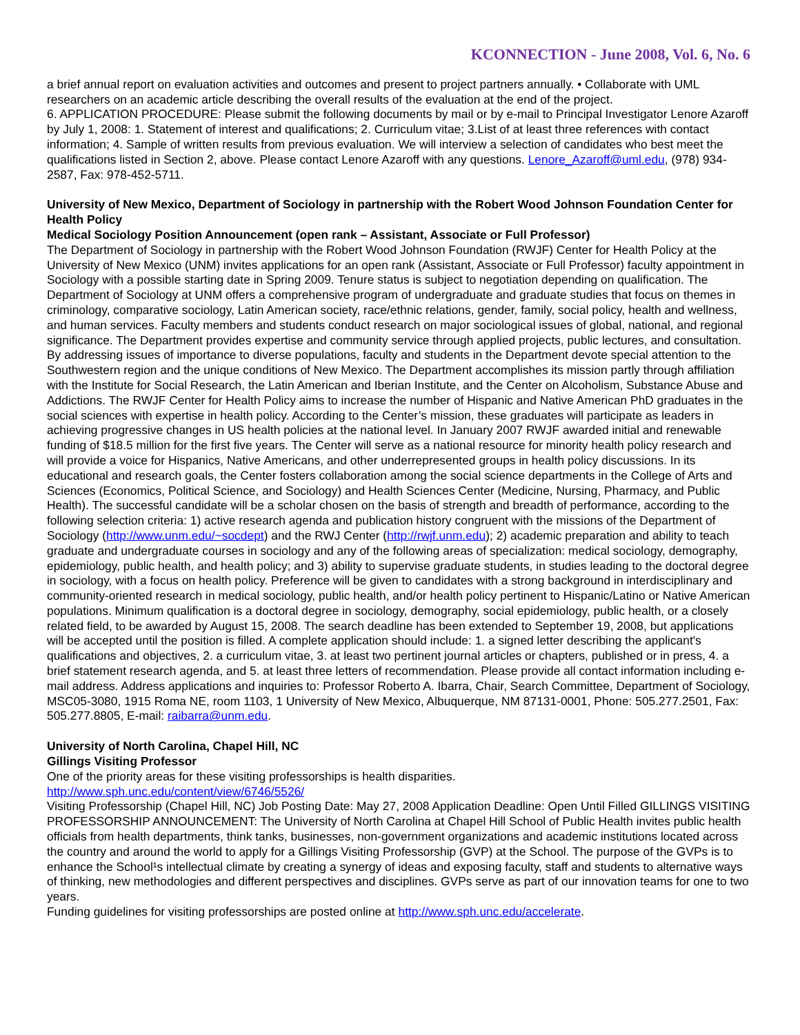KCONNECTION - June 2008, Vol. 6, No. 6
a brief annual report on evaluation activities and outcomes and present to project partners annually. • Collaborate with UML researchers on an academic article describing the overall results of the evaluation at the end of the project.
6. APPLICATION PROCEDURE: Please submit the following documents by mail or by e-mail to Principal Investigator Lenore Azaroff by July 1, 2008: 1. Statement of interest and qualifications; 2. Curriculum vitae; 3.List of at least three references with contact information; 4. Sample of written results from previous evaluation. We will interview a selection of candidates who best meet the qualifications listed in Section 2, above. Please contact Lenore Azaroff with any questions. Lenore_Azaroff@uml.edu, (978) 934-2587, Fax: 978-452-5711.
University of New Mexico, Department of Sociology in partnership with the Robert Wood Johnson Foundation Center for Health Policy
Medical Sociology Position Announcement (open rank – Assistant, Associate or Full Professor)
The Department of Sociology in partnership with the Robert Wood Johnson Foundation (RWJF) Center for Health Policy at the University of New Mexico (UNM) invites applications for an open rank (Assistant, Associate or Full Professor) faculty appointment in Sociology with a possible starting date in Spring 2009. Tenure status is subject to negotiation depending on qualification. The Department of Sociology at UNM offers a comprehensive program of undergraduate and graduate studies that focus on themes in criminology, comparative sociology, Latin American society, race/ethnic relations, gender, family, social policy, health and wellness, and human services. Faculty members and students conduct research on major sociological issues of global, national, and regional significance. The Department provides expertise and community service through applied projects, public lectures, and consultation. By addressing issues of importance to diverse populations, faculty and students in the Department devote special attention to the Southwestern region and the unique conditions of New Mexico. The Department accomplishes its mission partly through affiliation with the Institute for Social Research, the Latin American and Iberian Institute, and the Center on Alcoholism, Substance Abuse and Addictions. The RWJF Center for Health Policy aims to increase the number of Hispanic and Native American PhD graduates in the social sciences with expertise in health policy. According to the Center’s mission, these graduates will participate as leaders in achieving progressive changes in US health policies at the national level. In January 2007 RWJF awarded initial and renewable funding of $18.5 million for the first five years. The Center will serve as a national resource for minority health policy research and will provide a voice for Hispanics, Native Americans, and other underrepresented groups in health policy discussions. In its educational and research goals, the Center fosters collaboration among the social science departments in the College of Arts and Sciences (Economics, Political Science, and Sociology) and Health Sciences Center (Medicine, Nursing, Pharmacy, and Public Health). The successful candidate will be a scholar chosen on the basis of strength and breadth of performance, according to the following selection criteria: 1) active research agenda and publication history congruent with the missions of the Department of Sociology (http://www.unm.edu/~socdept) and the RWJ Center (http://rwjf.unm.edu); 2) academic preparation and ability to teach graduate and undergraduate courses in sociology and any of the following areas of specialization: medical sociology, demography, epidemiology, public health, and health policy; and 3) ability to supervise graduate students, in studies leading to the doctoral degree in sociology, with a focus on health policy. Preference will be given to candidates with a strong background in interdisciplinary and community-oriented research in medical sociology, public health, and/or health policy pertinent to Hispanic/Latino or Native American populations. Minimum qualification is a doctoral degree in sociology, demography, social epidemiology, public health, or a closely related field, to be awarded by August 15, 2008. The search deadline has been extended to September 19, 2008, but applications will be accepted until the position is filled. A complete application should include: 1. a signed letter describing the applicant's qualifications and objectives, 2. a curriculum vitae, 3. at least two pertinent journal articles or chapters, published or in press, 4. a brief statement research agenda, and 5. at least three letters of recommendation. Please provide all contact information including e-mail address. Address applications and inquiries to: Professor Roberto A. Ibarra, Chair, Search Committee, Department of Sociology, MSC05-3080, 1915 Roma NE, room 1103, 1 University of New Mexico, Albuquerque, NM 87131-0001, Phone: 505.277.2501, Fax: 505.277.8805, E-mail: raibarra@unm.edu.
University of North Carolina, Chapel Hill, NC
Gillings Visiting Professor
One of the priority areas for these visiting professorships is health disparities.
http://www.sph.unc.edu/content/view/6746/5526/
Visiting Professorship (Chapel Hill, NC) Job Posting Date: May 27, 2008 Application Deadline: Open Until Filled GILLINGS VISITING PROFESSORSHIP ANNOUNCEMENT: The University of North Carolina at Chapel Hill School of Public Health invites public health officials from health departments, think tanks, businesses, non-government organizations and academic institutions located across the country and around the world to apply for a Gillings Visiting Professorship (GVP) at the School. The purpose of the GVPs is to enhance the School¹s intellectual climate by creating a synergy of ideas and exposing faculty, staff and students to alternative ways of thinking, new methodologies and different perspectives and disciplines. GVPs serve as part of our innovation teams for one to two years.
Funding guidelines for visiting professorships are posted online at http://www.sph.unc.edu/accelerate.